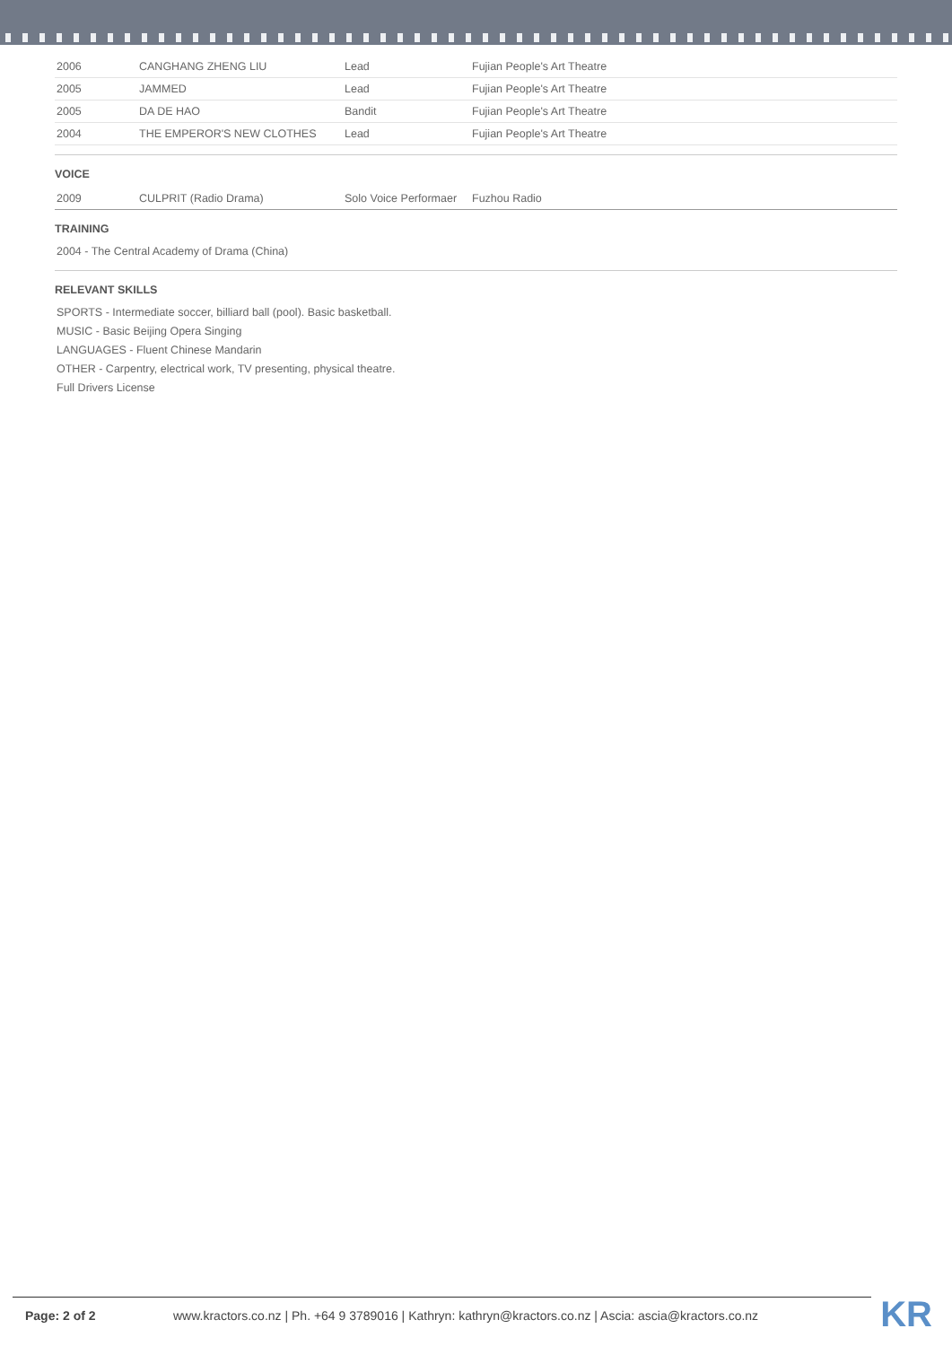| 2006 | CANGHANG ZHENG LIU | Lead | Fujian People's Art Theatre |
| 2005 | JAMMED | Lead | Fujian People's Art Theatre |
| 2005 | DA DE HAO | Bandit | Fujian People's Art Theatre |
| 2004 | THE EMPEROR'S NEW CLOTHES | Lead | Fujian People's Art Theatre |
VOICE
| 2009 | CULPRIT (Radio Drama) | Solo Voice Performaer | Fuzhou Radio |
TRAINING
2004 - The Central Academy of Drama (China)
RELEVANT SKILLS
SPORTS - Intermediate soccer, billiard ball (pool). Basic basketball.
MUSIC - Basic Beijing Opera Singing
LANGUAGES - Fluent Chinese Mandarin
OTHER - Carpentry, electrical work, TV presenting, physical theatre.
Full Drivers License
Page: 2 of 2 www.kractors.co.nz | Ph. +64 9 3789016 | Kathryn: kathryn@kractors.co.nz | Ascia: ascia@kractors.co.nz
KR